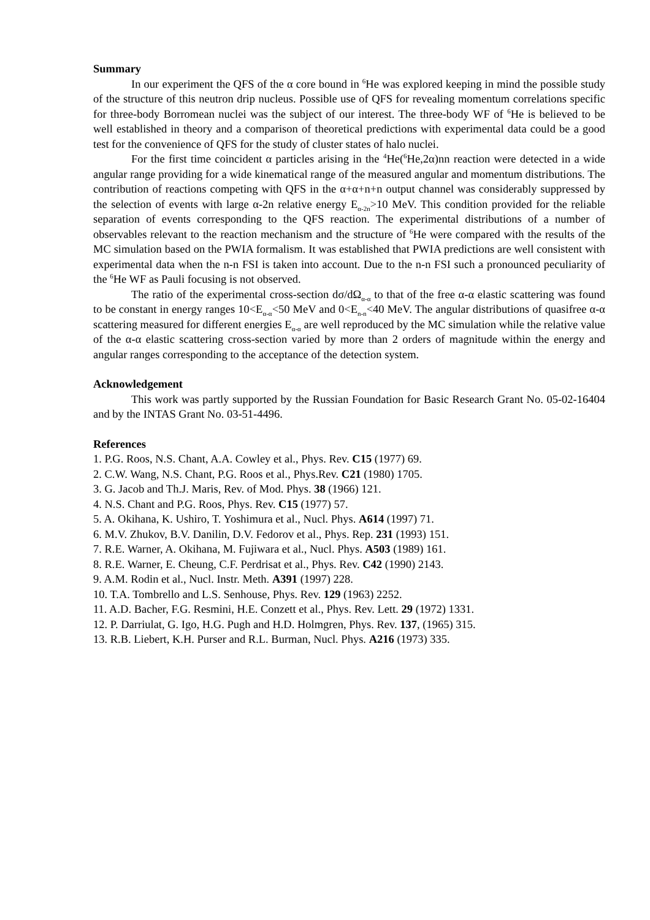Summary
In our experiment the QFS of the α core bound in <sup>6</sup>He was explored keeping in mind the possible study of the structure of this neutron drip nucleus. Possible use of QFS for revealing momentum correlations specific for three-body Borromean nuclei was the subject of our interest. The three-body WF of <sup>6</sup>He is believed to be well established in theory and a comparison of theoretical predictions with experimental data could be a good test for the convenience of QFS for the study of cluster states of halo nuclei.
For the first time coincident α particles arising in the <sup>4</sup>He(<sup>6</sup>He,2α)nn reaction were detected in a wide angular range providing for a wide kinematical range of the measured angular and momentum distributions. The contribution of reactions competing with QFS in the α+α+n+n output channel was considerably suppressed by the selection of events with large α-2n relative energy E<sub>α-2n</sub>>10 MeV. This condition provided for the reliable separation of events corresponding to the QFS reaction. The experimental distributions of a number of observables relevant to the reaction mechanism and the structure of <sup>6</sup>He were compared with the results of the MC simulation based on the PWIA formalism. It was established that PWIA predictions are well consistent with experimental data when the n-n FSI is taken into account. Due to the n-n FSI such a pronounced peculiarity of the <sup>6</sup>He WF as Pauli focusing is not observed.
The ratio of the experimental cross-section dσ/dΩ<sub>α-α</sub> to that of the free α-α elastic scattering was found to be constant in energy ranges 10<E<sub>α-α</sub><50 MeV and 0<E<sub>n-n</sub><40 MeV. The angular distributions of quasifree α-α scattering measured for different energies E<sub>α-α</sub> are well reproduced by the MC simulation while the relative value of the α-α elastic scattering cross-section varied by more than 2 orders of magnitude within the energy and angular ranges corresponding to the acceptance of the detection system.
Acknowledgement
This work was partly supported by the Russian Foundation for Basic Research Grant No. 05-02-16404 and by the INTAS Grant No. 03-51-4496.
References
1. P.G. Roos, N.S. Chant, A.A. Cowley et al., Phys. Rev. C15 (1977) 69.
2. C.W. Wang, N.S. Chant, P.G. Roos et al., Phys.Rev. C21 (1980) 1705.
3. G. Jacob and Th.J. Maris, Rev. of Mod. Phys. 38 (1966) 121.
4. N.S. Chant and P.G. Roos, Phys. Rev. C15 (1977) 57.
5. A. Okihana, K. Ushiro, T. Yoshimura et al., Nucl. Phys. A614 (1997) 71.
6. M.V. Zhukov, B.V. Danilin, D.V. Fedorov et al., Phys. Rep. 231 (1993) 151.
7. R.E. Warner, A. Okihana, M. Fujiwara et al., Nucl. Phys. A503 (1989) 161.
8. R.E. Warner, E. Cheung, C.F. Perdrisat et al., Phys. Rev. C42 (1990) 2143.
9. A.M. Rodin et al., Nucl. Instr. Meth. A391 (1997) 228.
10. T.A. Tombrello and L.S. Senhouse, Phys. Rev. 129 (1963) 2252.
11. A.D. Bacher, F.G. Resmini, H.E. Conzett et al., Phys. Rev. Lett. 29 (1972) 1331.
12. P. Darriulat, G. Igo, H.G. Pugh and H.D. Holmgren, Phys. Rev. 137, (1965) 315.
13. R.B. Liebert, K.H. Purser and R.L. Burman, Nucl. Phys. A216 (1973) 335.